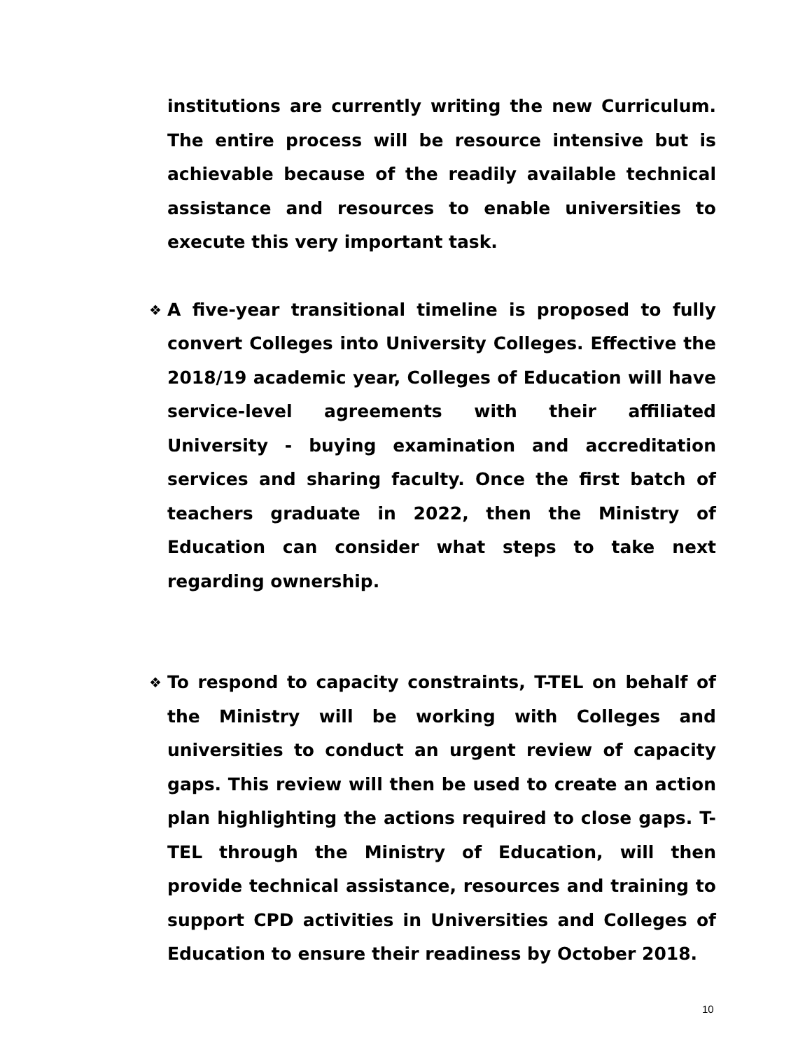institutions are currently writing the new Curriculum. The entire process will be resource intensive but is achievable because of the readily available technical assistance and resources to enable universities to execute this very important task.
❖ A five-year transitional timeline is proposed to fully convert Colleges into University Colleges. Effective the 2018/19 academic year, Colleges of Education will have service-level agreements with their affiliated University - buying examination and accreditation services and sharing faculty. Once the first batch of teachers graduate in 2022, then the Ministry of Education can consider what steps to take next regarding ownership.
❖ To respond to capacity constraints, T-TEL on behalf of the Ministry will be working with Colleges and universities to conduct an urgent review of capacity gaps. This review will then be used to create an action plan highlighting the actions required to close gaps. T-TEL through the Ministry of Education, will then provide technical assistance, resources and training to support CPD activities in Universities and Colleges of Education to ensure their readiness by October 2018.
10